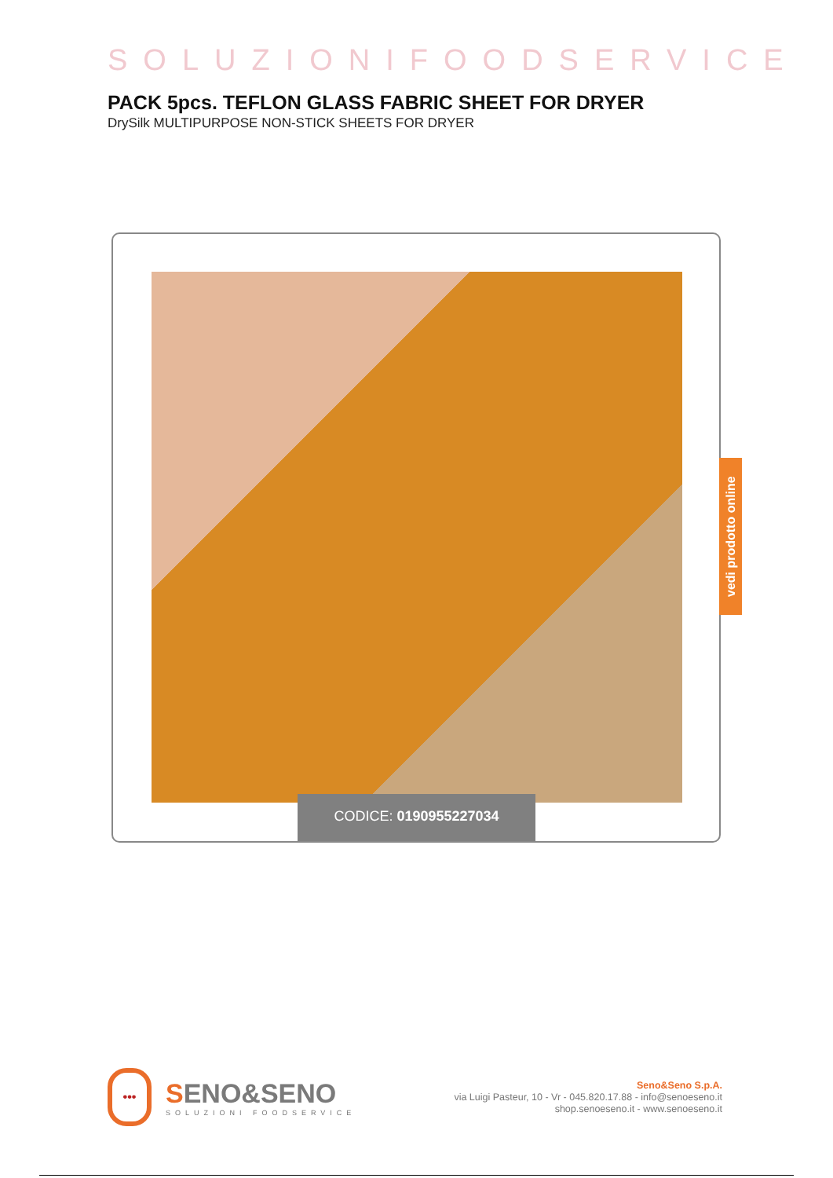SOLUZIONIFOODSERVICE
PACK 5pcs. TEFLON GLASS FABRIC SHEET FOR DRYER
DrySilk MULTIPURPOSE NON-STICK SHEETS FOR DRYER
CODICE: 0190955227034
vedi prodotto online
•••
SENO&SENO
SOLUZIONI FOODSERVICE
Seno&Seno S.p.A.
via Luigi Pasteur, 10 - Vr - 045.820.17.88 - info@senoeseno.it
shop.senoeseno.it - www.senoeseno.it